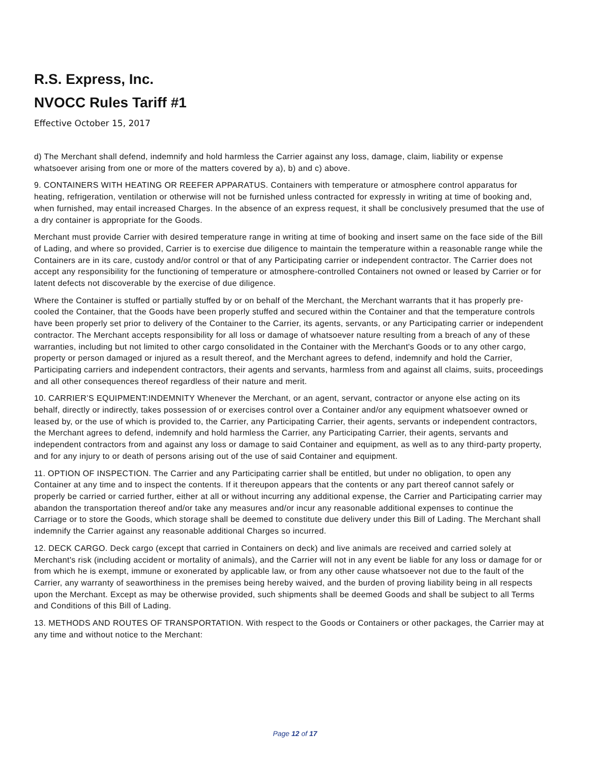R.S. Express, Inc.
NVOCC Rules Tariff #1
Effective October 15, 2017
d) The Merchant shall defend, indemnify and hold harmless the Carrier against any loss, damage, claim, liability or expense whatsoever arising from one or more of the matters covered by a), b) and c) above.
9. CONTAINERS WITH HEATING OR REEFER APPARATUS. Containers with temperature or atmosphere control apparatus for heating, refrigeration, ventilation or otherwise will not be furnished unless contracted for expressly in writing at time of booking and, when furnished, may entail increased Charges. In the absence of an express request, it shall be conclusively presumed that the use of a dry container is appropriate for the Goods.
Merchant must provide Carrier with desired temperature range in writing at time of booking and insert same on the face side of the Bill of Lading, and where so provided, Carrier is to exercise due diligence to maintain the temperature within a reasonable range while the Containers are in its care, custody and/or control or that of any Participating carrier or independent contractor. The Carrier does not accept any responsibility for the functioning of temperature or atmosphere-controlled Containers not owned or leased by Carrier or for latent defects not discoverable by the exercise of due diligence.
Where the Container is stuffed or partially stuffed by or on behalf of the Merchant, the Merchant warrants that it has properly pre-cooled the Container, that the Goods have been properly stuffed and secured within the Container and that the temperature controls have been properly set prior to delivery of the Container to the Carrier, its agents, servants, or any Participating carrier or independent contractor. The Merchant accepts responsibility for all loss or damage of whatsoever nature resulting from a breach of any of these warranties, including but not limited to other cargo consolidated in the Container with the Merchant's Goods or to any other cargo, property or person damaged or injured as a result thereof, and the Merchant agrees to defend, indemnify and hold the Carrier, Participating carriers and independent contractors, their agents and servants, harmless from and against all claims, suits, proceedings and all other consequences thereof regardless of their nature and merit.
10. CARRIER’S EQUIPMENT:INDEMNITY Whenever the Merchant, or an agent, servant, contractor or anyone else acting on its behalf, directly or indirectly, takes possession of or exercises control over a Container and/or any equipment whatsoever owned or leased by, or the use of which is provided to, the Carrier, any Participating Carrier, their agents, servants or independent contractors, the Merchant agrees to defend, indemnify and hold harmless the Carrier, any Participating Carrier, their agents, servants and independent contractors from and against any loss or damage to said Container and equipment, as well as to any third-party property, and for any injury to or death of persons arising out of the use of said Container and equipment.
11. OPTION OF INSPECTION. The Carrier and any Participating carrier shall be entitled, but under no obligation, to open any Container at any time and to inspect the contents. If it thereupon appears that the contents or any part thereof cannot safely or properly be carried or carried further, either at all or without incurring any additional expense, the Carrier and Participating carrier may abandon the transportation thereof and/or take any measures and/or incur any reasonable additional expenses to continue the Carriage or to store the Goods, which storage shall be deemed to constitute due delivery under this Bill of Lading. The Merchant shall indemnify the Carrier against any reasonable additional Charges so incurred.
12. DECK CARGO. Deck cargo (except that carried in Containers on deck) and live animals are received and carried solely at Merchant's risk (including accident or mortality of animals), and the Carrier will not in any event be liable for any loss or damage for or from which he is exempt, immune or exonerated by applicable law, or from any other cause whatsoever not due to the fault of the Carrier, any warranty of seaworthiness in the premises being hereby waived, and the burden of proving liability being in all respects upon the Merchant. Except as may be otherwise provided, such shipments shall be deemed Goods and shall be subject to all Terms and Conditions of this Bill of Lading.
13. METHODS AND ROUTES OF TRANSPORTATION. With respect to the Goods or Containers or other packages, the Carrier may at any time and without notice to the Merchant:
Page 12 of 17